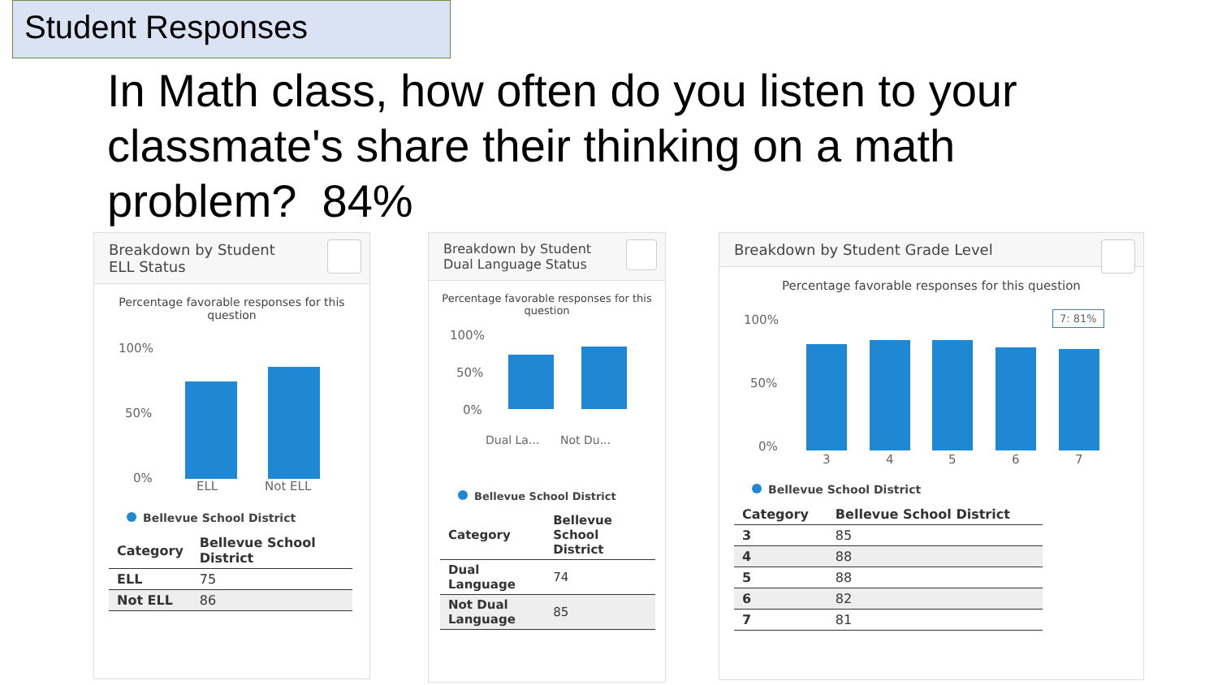Student Responses
In Math class, how often do you listen to your classmate's share their thinking on a math problem? 84%
Breakdown by Student
ELL Status
Percentage favorable responses for this question
100%
50%
0%
ELL Not ELL
Bellevue School District
| Category | Bellevue School District |
| --- | --- |
| ELL | 75 |
| Not ELL | 86 |
Breakdown by Student
Dual Language Status
Percentage favorable responses for this question
100%
50%
0%
Dual La... Not Du...
Bellevue School District
| Category | Bellevue School District |
| --- | --- |
| Dual Language | 74 |
| Not Dual Language | 85 |
Breakdown by Student Grade Level
Percentage favorable responses for this question
100%
50%
0%
7: 81%
3 4 5 6 7
Bellevue School District
| Category | Bellevue School District |
| --- | --- |
| 3 | 85 |
| 4 | 88 |
| 5 | 88 |
| 6 | 82 |
| 7 | 81 |